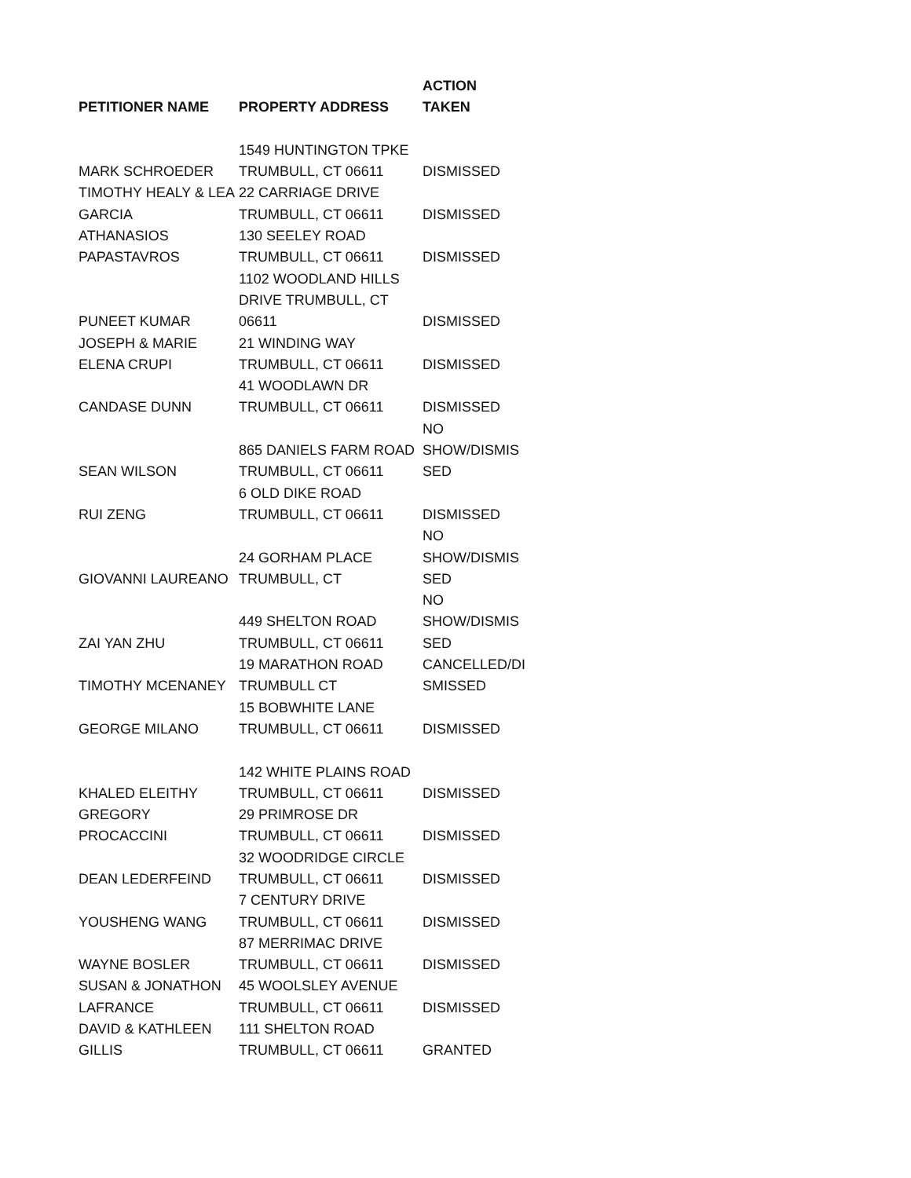| PETITIONER NAME | PROPERTY ADDRESS | ACTION TAKEN |
| --- | --- | --- |
| MARK SCHROEDER | 1549 HUNTINGTON TPKE TRUMBULL, CT 06611 | DISMISSED |
| TIMOTHY HEALY & LEA GARCIA | 22 CARRIAGE DRIVE TRUMBULL, CT 06611 | DISMISSED |
| ATHANASIOS PAPASTAVROS | 130 SEELEY ROAD TRUMBULL, CT 06611 | DISMISSED |
| PUNEET KUMAR | 1102 WOODLAND HILLS DRIVE TRUMBULL, CT 06611 | DISMISSED |
| JOSEPH & MARIE ELENA CRUPI | 21 WINDING WAY TRUMBULL, CT 06611 | DISMISSED |
| CANDASE DUNN | 41 WOODLAWN DR TRUMBULL, CT 06611 | DISMISSED |
| SEAN WILSON | 865 DANIELS FARM ROAD TRUMBULL, CT 06611 | NO SHOW/DISMIS SED |
| RUI ZENG | 6 OLD DIKE ROAD TRUMBULL, CT 06611 | DISMISSED |
| GIOVANNI LAUREANO | 24 GORHAM PLACE TRUMBULL, CT | NO SHOW/DISMIS SED |
| ZAI YAN ZHU | 449 SHELTON ROAD TRUMBULL, CT 06611 | NO SHOW/DISMIS SED |
| TIMOTHY MCENANEY | 19 MARATHON ROAD TRUMBULL CT | CANCELLED/DI SMISSED |
| GEORGE MILANO | 15 BOBWHITE LANE TRUMBULL, CT 06611 | DISMISSED |
| KHALED ELEITHY | 142 WHITE PLAINS ROAD TRUMBULL, CT 06611 | DISMISSED |
| GREGORY PROCACCINI | 29 PRIMROSE DR TRUMBULL, CT 06611 | DISMISSED |
| DEAN LEDERFEIND | 32 WOODRIDGE CIRCLE TRUMBULL, CT 06611 | DISMISSED |
| YOUSHENG WANG | 7 CENTURY DRIVE TRUMBULL, CT 06611 | DISMISSED |
| WAYNE BOSLER | 87 MERRIMAC DRIVE TRUMBULL, CT 06611 | DISMISSED |
| SUSAN & JONATHON LAFRANCE | 45 WOOLSLEY AVENUE TRUMBULL, CT 06611 | DISMISSED |
| DAVID & KATHLEEN GILLIS | 111 SHELTON ROAD TRUMBULL, CT 06611 | GRANTED |